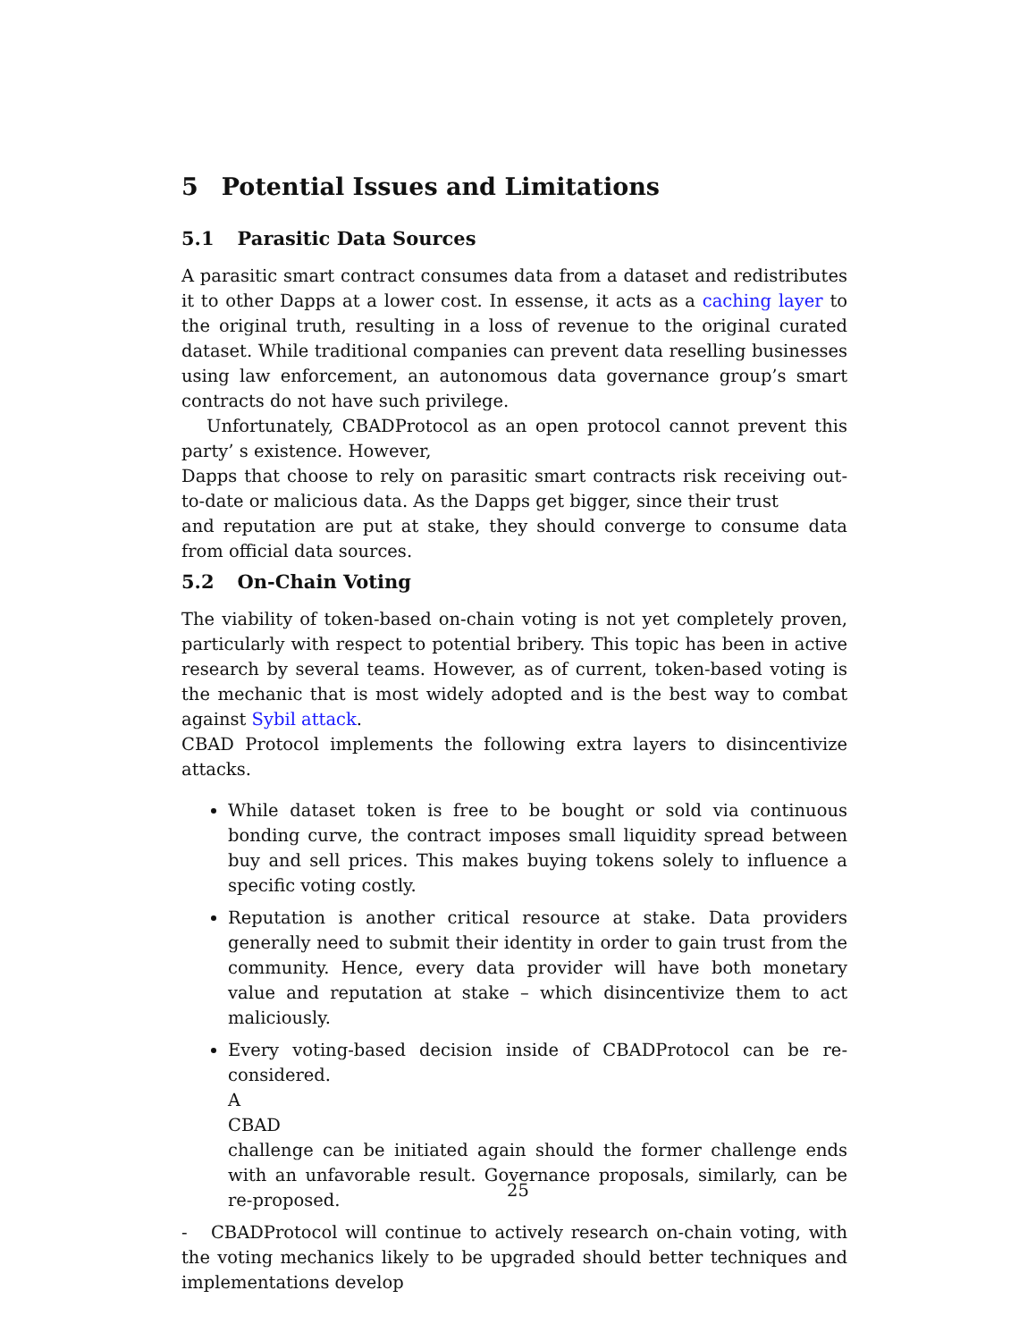5 Potential Issues and Limitations
5.1 Parasitic Data Sources
A parasitic smart contract consumes data from a dataset and redistributes it to other Dapps at a lower cost. In essense, it acts as a caching layer to the original truth, resulting in a loss of revenue to the original curated dataset. While traditional companies can prevent data reselling businesses using law enforcement, an autonomous data governance group’s smart contracts do not have such privilege.
Unfortunately, CBADProtocol as an open protocol cannot prevent this party’ s existence. However,
Dapps that choose to rely on parasitic smart contracts risk receiving out-to-date or malicious data. As the Dapps get bigger, since their trust
and reputation are put at stake, they should converge to consume data from official data sources.
5.2 On-Chain Voting
The viability of token-based on-chain voting is not yet completely proven, particularly with respect to potential bribery. This topic has been in active research by several teams. However, as of current, token-based voting is the mechanic that is most widely adopted and is the best way to combat against Sybil attack.
CBAD Protocol implements the following extra layers to disincentivize attacks.
While dataset token is free to be bought or sold via continuous bonding curve, the contract imposes small liquidity spread between buy and sell prices. This makes buying tokens solely to influence a specific voting costly.
Reputation is another critical resource at stake. Data providers generally need to submit their identity in order to gain trust from the community. Hence, every data provider will have both monetary value and reputation at stake – which disincentivize them to act maliciously.
Every voting-based decision inside of CBADProtocol can be re-considered.
A
CBAD
challenge can be initiated again should the former challenge ends with an unfavorable result. Governance proposals, similarly, can be re-proposed.
- CBADProtocol will continue to actively research on-chain voting, with the voting mechanics likely to be upgraded should better techniques and implementations develop
25